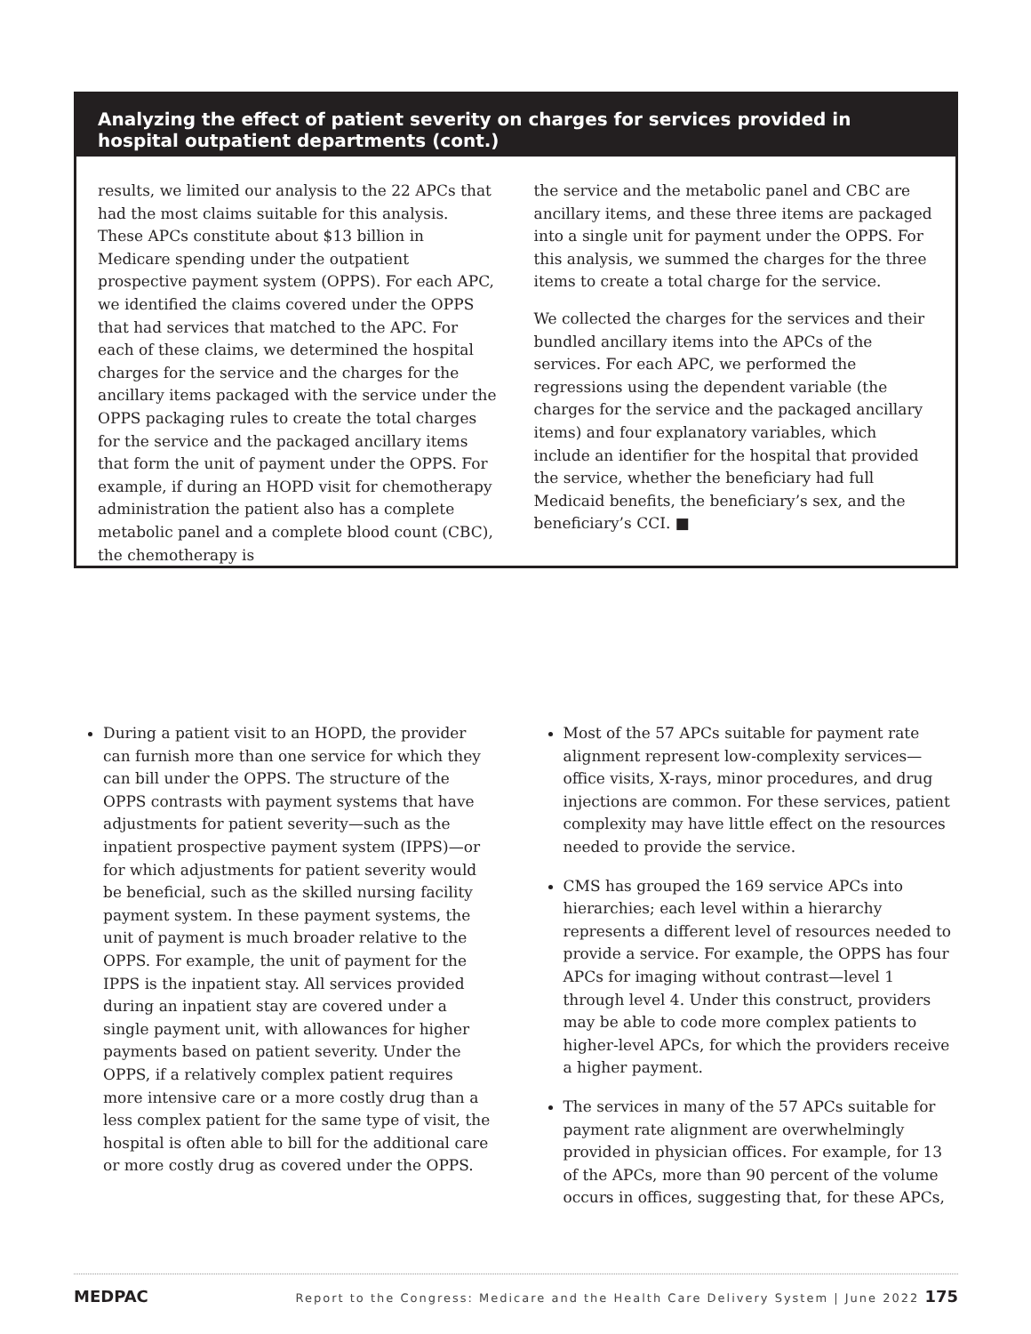Analyzing the effect of patient severity on charges for services provided in hospital outpatient departments (cont.)
results, we limited our analysis to the 22 APCs that had the most claims suitable for this analysis. These APCs constitute about $13 billion in Medicare spending under the outpatient prospective payment system (OPPS). For each APC, we identified the claims covered under the OPPS that had services that matched to the APC. For each of these claims, we determined the hospital charges for the service and the charges for the ancillary items packaged with the service under the OPPS packaging rules to create the total charges for the service and the packaged ancillary items that form the unit of payment under the OPPS. For example, if during an HOPD visit for chemotherapy administration the patient also has a complete metabolic panel and a complete blood count (CBC), the chemotherapy is
the service and the metabolic panel and CBC are ancillary items, and these three items are packaged into a single unit for payment under the OPPS. For this analysis, we summed the charges for the three items to create a total charge for the service.
We collected the charges for the services and their bundled ancillary items into the APCs of the services. For each APC, we performed the regressions using the dependent variable (the charges for the service and the packaged ancillary items) and four explanatory variables, which include an identifier for the hospital that provided the service, whether the beneficiary had full Medicaid benefits, the beneficiary’s sex, and the beneficiary’s CCI. ■
During a patient visit to an HOPD, the provider can furnish more than one service for which they can bill under the OPPS. The structure of the OPPS contrasts with payment systems that have adjustments for patient severity—such as the inpatient prospective payment system (IPPS)—or for which adjustments for patient severity would be beneficial, such as the skilled nursing facility payment system. In these payment systems, the unit of payment is much broader relative to the OPPS. For example, the unit of payment for the IPPS is the inpatient stay. All services provided during an inpatient stay are covered under a single payment unit, with allowances for higher payments based on patient severity. Under the OPPS, if a relatively complex patient requires more intensive care or a more costly drug than a less complex patient for the same type of visit, the hospital is often able to bill for the additional care or more costly drug as covered under the OPPS.
Most of the 57 APCs suitable for payment rate alignment represent low-complexity services—office visits, X-rays, minor procedures, and drug injections are common. For these services, patient complexity may have little effect on the resources needed to provide the service.
CMS has grouped the 169 service APCs into hierarchies; each level within a hierarchy represents a different level of resources needed to provide a service. For example, the OPPS has four APCs for imaging without contrast—level 1 through level 4. Under this construct, providers may be able to code more complex patients to higher-level APCs, for which the providers receive a higher payment.
The services in many of the 57 APCs suitable for payment rate alignment are overwhelmingly provided in physician offices. For example, for 13 of the APCs, more than 90 percent of the volume occurs in offices, suggesting that, for these APCs,
MEDPAC Report to the Congress: Medicare and the Health Care Delivery System | June 2022 175